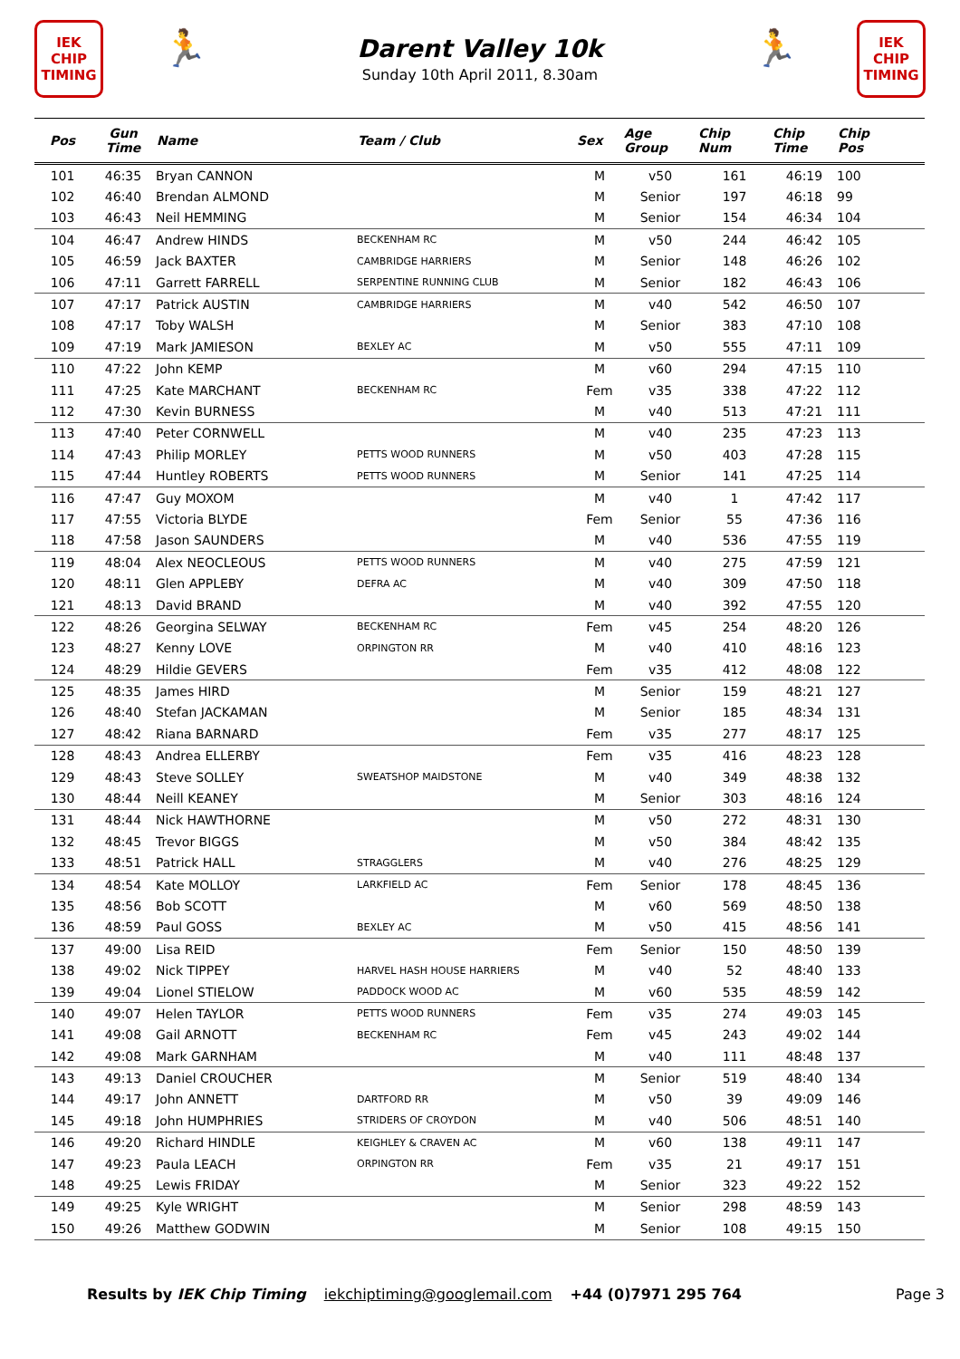IEK
CHIP
TIMING
🏃
Darent Valley 10k
Sunday 10th April 2011, 8.30am
🏃
IEK
CHIP
TIMING
| Pos | Gun Time | Name | Team / Club | Sex | Age Group | Chip Num | Chip Time | Chip Pos |
| --- | --- | --- | --- | --- | --- | --- | --- | --- |
| 101 | 46:35 | Bryan CANNON | | M | v50 | 161 | 46:19 | 100 |
| 102 | 46:40 | Brendan ALMOND | | M | Senior | 197 | 46:18 | 99 |
| 103 | 46:43 | Neil HEMMING | | M | Senior | 154 | 46:34 | 104 |
| 104 | 46:47 | Andrew HINDS | BECKENHAM RC | M | v50 | 244 | 46:42 | 105 |
| 105 | 46:59 | Jack BAXTER | CAMBRIDGE HARRIERS | M | Senior | 148 | 46:26 | 102 |
| 106 | 47:11 | Garrett FARRELL | SERPENTINE RUNNING CLUB | M | Senior | 182 | 46:43 | 106 |
| 107 | 47:17 | Patrick AUSTIN | CAMBRIDGE HARRIERS | M | v40 | 542 | 46:50 | 107 |
| 108 | 47:17 | Toby WALSH | | M | Senior | 383 | 47:10 | 108 |
| 109 | 47:19 | Mark JAMIESON | BEXLEY AC | M | v50 | 555 | 47:11 | 109 |
| 110 | 47:22 | John KEMP | | M | v60 | 294 | 47:15 | 110 |
| 111 | 47:25 | Kate MARCHANT | BECKENHAM RC | Fem | v35 | 338 | 47:22 | 112 |
| 112 | 47:30 | Kevin BURNESS | | M | v40 | 513 | 47:21 | 111 |
| 113 | 47:40 | Peter CORNWELL | | M | v40 | 235 | 47:23 | 113 |
| 114 | 47:43 | Philip MORLEY | PETTS WOOD RUNNERS | M | v50 | 403 | 47:28 | 115 |
| 115 | 47:44 | Huntley ROBERTS | PETTS WOOD RUNNERS | M | Senior | 141 | 47:25 | 114 |
| 116 | 47:47 | Guy MOXOM | | M | v40 | 1 | 47:42 | 117 |
| 117 | 47:55 | Victoria BLYDE | | Fem | Senior | 55 | 47:36 | 116 |
| 118 | 47:58 | Jason SAUNDERS | | M | v40 | 536 | 47:55 | 119 |
| 119 | 48:04 | Alex NEOCLEOUS | PETTS WOOD RUNNERS | M | v40 | 275 | 47:59 | 121 |
| 120 | 48:11 | Glen APPLEBY | DEFRA AC | M | v40 | 309 | 47:50 | 118 |
| 121 | 48:13 | David BRAND | | M | v40 | 392 | 47:55 | 120 |
| 122 | 48:26 | Georgina SELWAY | BECKENHAM RC | Fem | v45 | 254 | 48:20 | 126 |
| 123 | 48:27 | Kenny LOVE | ORPINGTON RR | M | v40 | 410 | 48:16 | 123 |
| 124 | 48:29 | Hildie GEVERS | | Fem | v35 | 412 | 48:08 | 122 |
| 125 | 48:35 | James HIRD | | M | Senior | 159 | 48:21 | 127 |
| 126 | 48:40 | Stefan JACKAMAN | | M | Senior | 185 | 48:34 | 131 |
| 127 | 48:42 | Riana BARNARD | | Fem | v35 | 277 | 48:17 | 125 |
| 128 | 48:43 | Andrea ELLERBY | | Fem | v35 | 416 | 48:23 | 128 |
| 129 | 48:43 | Steve SOLLEY | SWEATSHOP MAIDSTONE | M | v40 | 349 | 48:38 | 132 |
| 130 | 48:44 | Neill KEANEY | | M | Senior | 303 | 48:16 | 124 |
| 131 | 48:44 | Nick HAWTHORNE | | M | v50 | 272 | 48:31 | 130 |
| 132 | 48:45 | Trevor BIGGS | | M | v50 | 384 | 48:42 | 135 |
| 133 | 48:51 | Patrick HALL | STRAGGLERS | M | v40 | 276 | 48:25 | 129 |
| 134 | 48:54 | Kate MOLLOY | LARKFIELD AC | Fem | Senior | 178 | 48:45 | 136 |
| 135 | 48:56 | Bob SCOTT | | M | v60 | 569 | 48:50 | 138 |
| 136 | 48:59 | Paul GOSS | BEXLEY AC | M | v50 | 415 | 48:56 | 141 |
| 137 | 49:00 | Lisa REID | | Fem | Senior | 150 | 48:50 | 139 |
| 138 | 49:02 | Nick TIPPEY | HARVEL HASH HOUSE HARRIERS | M | v40 | 52 | 48:40 | 133 |
| 139 | 49:04 | Lionel STIELOW | PADDOCK WOOD AC | M | v60 | 535 | 48:59 | 142 |
| 140 | 49:07 | Helen TAYLOR | PETTS WOOD RUNNERS | Fem | v35 | 274 | 49:03 | 145 |
| 141 | 49:08 | Gail ARNOTT | BECKENHAM RC | Fem | v45 | 243 | 49:02 | 144 |
| 142 | 49:08 | Mark GARNHAM | | M | v40 | 111 | 48:48 | 137 |
| 143 | 49:13 | Daniel CROUCHER | | M | Senior | 519 | 48:40 | 134 |
| 144 | 49:17 | John ANNETT | DARTFORD RR | M | v50 | 39 | 49:09 | 146 |
| 145 | 49:18 | John HUMPHRIES | STRIDERS OF CROYDON | M | v40 | 506 | 48:51 | 140 |
| 146 | 49:20 | Richard HINDLE | KEIGHLEY & CRAVEN AC | M | v60 | 138 | 49:11 | 147 |
| 147 | 49:23 | Paula LEACH | ORPINGTON RR | Fem | v35 | 21 | 49:17 | 151 |
| 148 | 49:25 | Lewis FRIDAY | | M | Senior | 323 | 49:22 | 152 |
| 149 | 49:25 | Kyle WRIGHT | | M | Senior | 298 | 48:59 | 143 |
| 150 | 49:26 | Matthew GODWIN | | M | Senior | 108 | 49:15 | 150 |
Results by IEK Chip Timing iekchiptiming@googlemail.com +44 (0)7971 295 764 Page 3